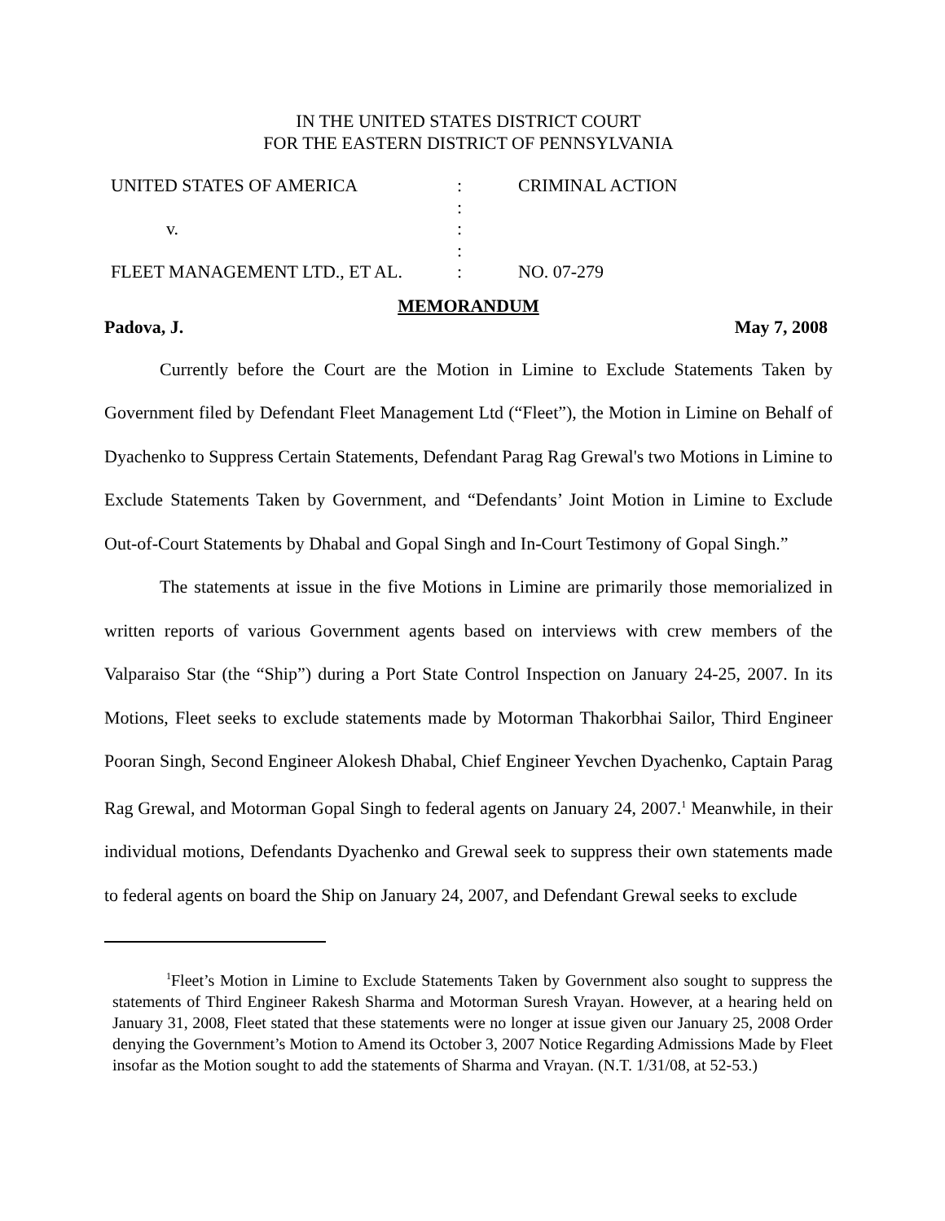IN THE UNITED STATES DISTRICT COURT
FOR THE EASTERN DISTRICT OF PENNSYLVANIA
| UNITED STATES OF AMERICA | : | CRIMINAL ACTION |
| | : | |
| v. | : | |
| | : | |
| FLEET MANAGEMENT LTD., ET AL. | : | NO. 07-279 |
MEMORANDUM
Padova, J. May 7, 2008
Currently before the Court are the Motion in Limine to Exclude Statements Taken by Government filed by Defendant Fleet Management Ltd (“Fleet”), the Motion in Limine on Behalf of Dyachenko to Suppress Certain Statements, Defendant Parag Rag Grewal's two Motions in Limine to Exclude Statements Taken by Government, and “Defendants’ Joint Motion in Limine to Exclude Out-of-Court Statements by Dhabal and Gopal Singh and In-Court Testimony of Gopal Singh.”
The statements at issue in the five Motions in Limine are primarily those memorialized in written reports of various Government agents based on interviews with crew members of the Valparaiso Star (the “Ship”) during a Port State Control Inspection on January 24-25, 2007. In its Motions, Fleet seeks to exclude statements made by Motorman Thakorbhai Sailor, Third Engineer Pooran Singh, Second Engineer Alokesh Dhabal, Chief Engineer Yevchen Dyachenko, Captain Parag Rag Grewal, and Motorman Gopal Singh to federal agents on January 24, 2007.<sup>1</sup> Meanwhile, in their individual motions, Defendants Dyachenko and Grewal seek to suppress their own statements made to federal agents on board the Ship on January 24, 2007, and Defendant Grewal seeks to exclude
<sup>1</sup> Fleet’s Motion in Limine to Exclude Statements Taken by Government also sought to suppress the statements of Third Engineer Rakesh Sharma and Motorman Suresh Vrayan. However, at a hearing held on January 31, 2008, Fleet stated that these statements were no longer at issue given our January 25, 2008 Order denying the Government’s Motion to Amend its October 3, 2007 Notice Regarding Admissions Made by Fleet insofar as the Motion sought to add the statements of Sharma and Vrayan. (N.T. 1/31/08, at 52-53.)